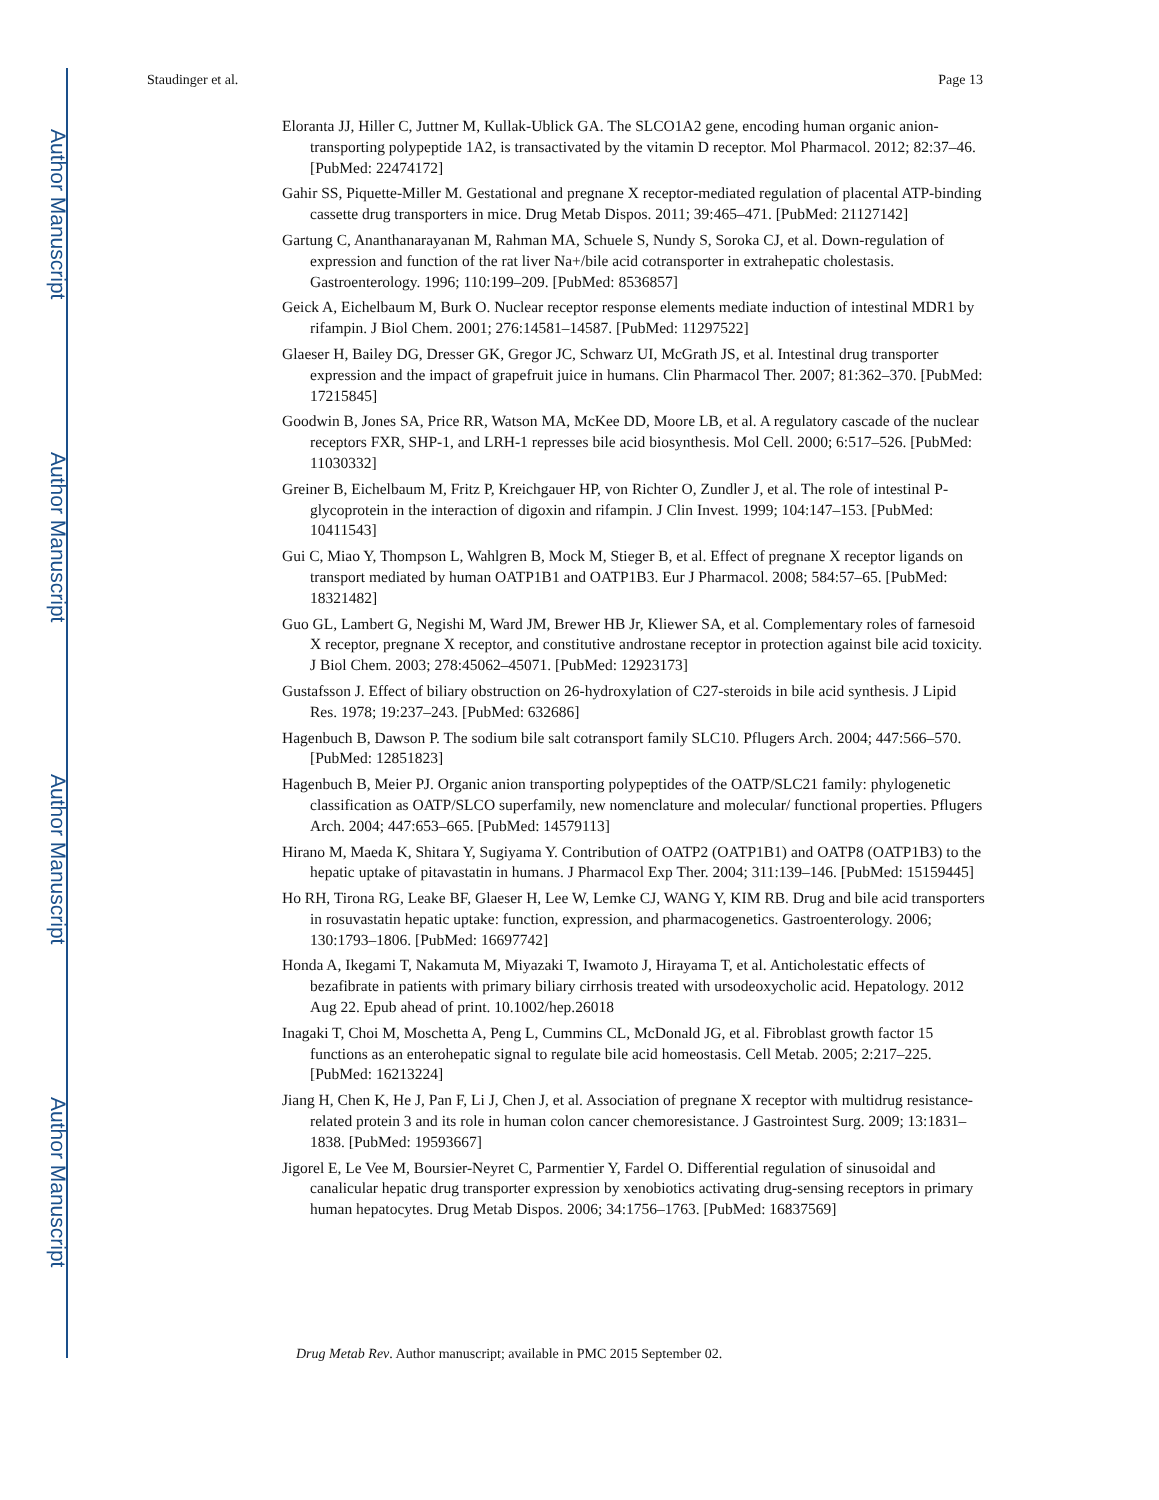Author Manuscript
Author Manuscript
Author Manuscript
Author Manuscript
Staudinger et al. Page 13
Eloranta JJ, Hiller C, Juttner M, Kullak-Ublick GA. The SLCO1A2 gene, encoding human organic anion-transporting polypeptide 1A2, is transactivated by the vitamin D receptor. Mol Pharmacol. 2012; 82:37–46. [PubMed: 22474172]
Gahir SS, Piquette-Miller M. Gestational and pregnane X receptor-mediated regulation of placental ATP-binding cassette drug transporters in mice. Drug Metab Dispos. 2011; 39:465–471. [PubMed: 21127142]
Gartung C, Ananthanarayanan M, Rahman MA, Schuele S, Nundy S, Soroka CJ, et al. Down-regulation of expression and function of the rat liver Na+/bile acid cotransporter in extrahepatic cholestasis. Gastroenterology. 1996; 110:199–209. [PubMed: 8536857]
Geick A, Eichelbaum M, Burk O. Nuclear receptor response elements mediate induction of intestinal MDR1 by rifampin. J Biol Chem. 2001; 276:14581–14587. [PubMed: 11297522]
Glaeser H, Bailey DG, Dresser GK, Gregor JC, Schwarz UI, McGrath JS, et al. Intestinal drug transporter expression and the impact of grapefruit juice in humans. Clin Pharmacol Ther. 2007; 81:362–370. [PubMed: 17215845]
Goodwin B, Jones SA, Price RR, Watson MA, McKee DD, Moore LB, et al. A regulatory cascade of the nuclear receptors FXR, SHP-1, and LRH-1 represses bile acid biosynthesis. Mol Cell. 2000; 6:517–526. [PubMed: 11030332]
Greiner B, Eichelbaum M, Fritz P, Kreichgauer HP, von Richter O, Zundler J, et al. The role of intestinal P-glycoprotein in the interaction of digoxin and rifampin. J Clin Invest. 1999; 104:147–153. [PubMed: 10411543]
Gui C, Miao Y, Thompson L, Wahlgren B, Mock M, Stieger B, et al. Effect of pregnane X receptor ligands on transport mediated by human OATP1B1 and OATP1B3. Eur J Pharmacol. 2008; 584:57–65. [PubMed: 18321482]
Guo GL, Lambert G, Negishi M, Ward JM, Brewer HB Jr, Kliewer SA, et al. Complementary roles of farnesoid X receptor, pregnane X receptor, and constitutive androstane receptor in protection against bile acid toxicity. J Biol Chem. 2003; 278:45062–45071. [PubMed: 12923173]
Gustafsson J. Effect of biliary obstruction on 26-hydroxylation of C27-steroids in bile acid synthesis. J Lipid Res. 1978; 19:237–243. [PubMed: 632686]
Hagenbuch B, Dawson P. The sodium bile salt cotransport family SLC10. Pflugers Arch. 2004; 447:566–570. [PubMed: 12851823]
Hagenbuch B, Meier PJ. Organic anion transporting polypeptides of the OATP/SLC21 family: phylogenetic classification as OATP/SLCO superfamily, new nomenclature and molecular/ functional properties. Pflugers Arch. 2004; 447:653–665. [PubMed: 14579113]
Hirano M, Maeda K, Shitara Y, Sugiyama Y. Contribution of OATP2 (OATP1B1) and OATP8 (OATP1B3) to the hepatic uptake of pitavastatin in humans. J Pharmacol Exp Ther. 2004; 311:139–146. [PubMed: 15159445]
Ho RH, Tirona RG, Leake BF, Glaeser H, Lee W, Lemke CJ, WANG Y, KIM RB. Drug and bile acid transporters in rosuvastatin hepatic uptake: function, expression, and pharmacogenetics. Gastroenterology. 2006; 130:1793–1806. [PubMed: 16697742]
Honda A, Ikegami T, Nakamuta M, Miyazaki T, Iwamoto J, Hirayama T, et al. Anticholestatic effects of bezafibrate in patients with primary biliary cirrhosis treated with ursodeoxycholic acid. Hepatology. 2012 Aug 22. Epub ahead of print. 10.1002/hep.26018
Inagaki T, Choi M, Moschetta A, Peng L, Cummins CL, McDonald JG, et al. Fibroblast growth factor 15 functions as an enterohepatic signal to regulate bile acid homeostasis. Cell Metab. 2005; 2:217–225. [PubMed: 16213224]
Jiang H, Chen K, He J, Pan F, Li J, Chen J, et al. Association of pregnane X receptor with multidrug resistance-related protein 3 and its role in human colon cancer chemoresistance. J Gastrointest Surg. 2009; 13:1831–1838. [PubMed: 19593667]
Jigorel E, Le Vee M, Boursier-Neyret C, Parmentier Y, Fardel O. Differential regulation of sinusoidal and canalicular hepatic drug transporter expression by xenobiotics activating drug-sensing receptors in primary human hepatocytes. Drug Metab Dispos. 2006; 34:1756–1763. [PubMed: 16837569]
Drug Metab Rev. Author manuscript; available in PMC 2015 September 02.